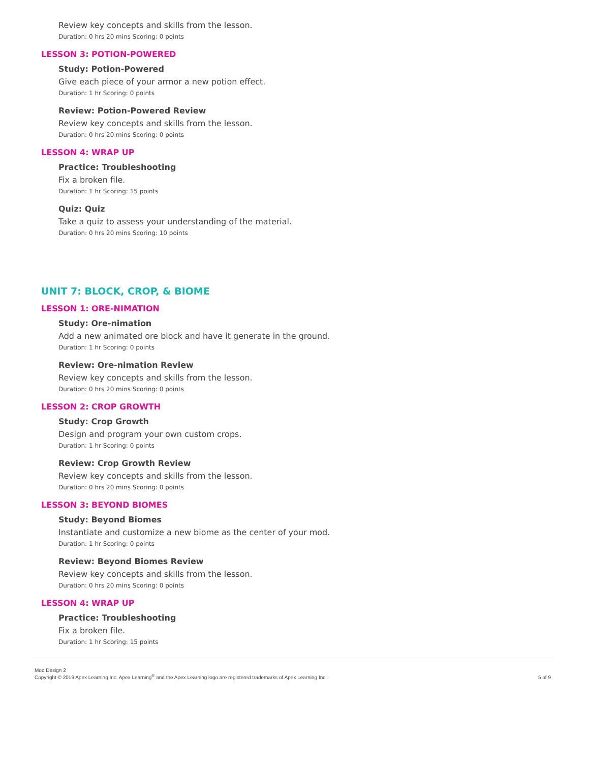Review key concepts and skills from the lesson.
Duration: 0 hrs 20 mins Scoring: 0 points
LESSON 3: POTION-POWERED
Study: Potion-Powered
Give each piece of your armor a new potion effect.
Duration: 1 hr Scoring: 0 points
Review: Potion-Powered Review
Review key concepts and skills from the lesson.
Duration: 0 hrs 20 mins Scoring: 0 points
LESSON 4: WRAP UP
Practice: Troubleshooting
Fix a broken file.
Duration: 1 hr Scoring: 15 points
Quiz: Quiz
Take a quiz to assess your understanding of the material.
Duration: 0 hrs 20 mins Scoring: 10 points
UNIT 7: BLOCK, CROP, & BIOME
LESSON 1: ORE-NIMATION
Study: Ore-nimation
Add a new animated ore block and have it generate in the ground.
Duration: 1 hr Scoring: 0 points
Review: Ore-nimation Review
Review key concepts and skills from the lesson.
Duration: 0 hrs 20 mins Scoring: 0 points
LESSON 2: CROP GROWTH
Study: Crop Growth
Design and program your own custom crops.
Duration: 1 hr Scoring: 0 points
Review: Crop Growth Review
Review key concepts and skills from the lesson.
Duration: 0 hrs 20 mins Scoring: 0 points
LESSON 3: BEYOND BIOMES
Study: Beyond Biomes
Instantiate and customize a new biome as the center of your mod.
Duration: 1 hr Scoring: 0 points
Review: Beyond Biomes Review
Review key concepts and skills from the lesson.
Duration: 0 hrs 20 mins Scoring: 0 points
LESSON 4: WRAP UP
Practice: Troubleshooting
Fix a broken file.
Duration: 1 hr Scoring: 15 points
Mod Design 2
Copyright © 2019 Apex Learning Inc. Apex Learning<sup>®</sup> and the Apex Learning logo are registered trademarks of Apex Learning Inc.
5 of 9